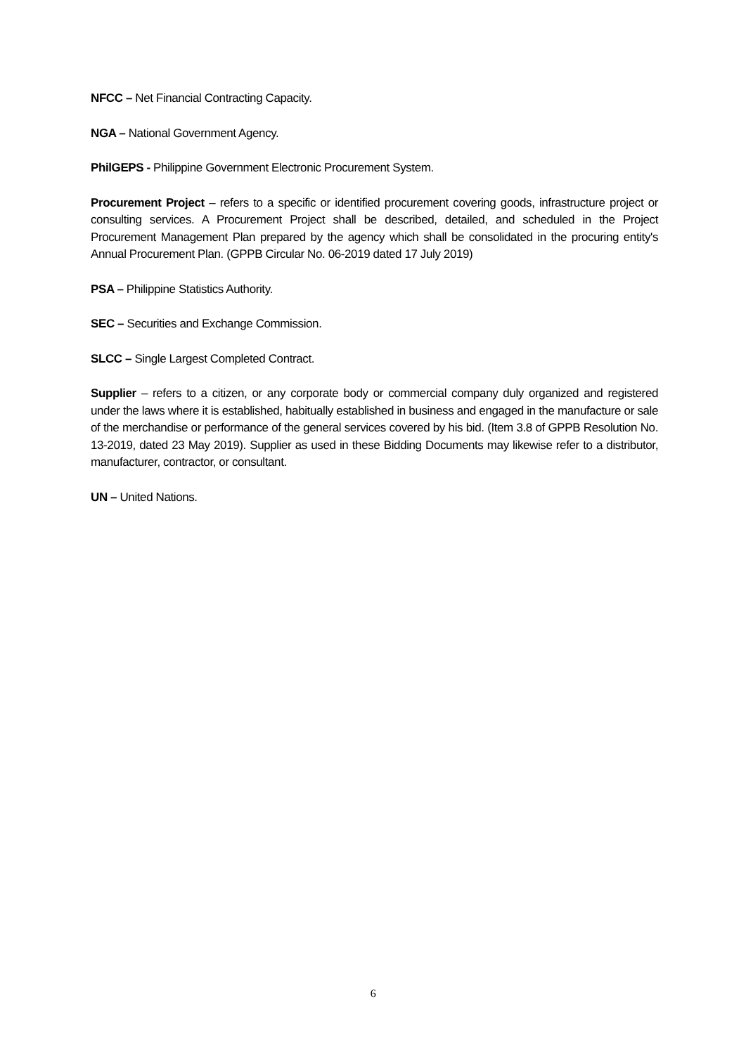NFCC – Net Financial Contracting Capacity.
NGA – National Government Agency.
PhilGEPS - Philippine Government Electronic Procurement System.
Procurement Project – refers to a specific or identified procurement covering goods, infrastructure project or consulting services. A Procurement Project shall be described, detailed, and scheduled in the Project Procurement Management Plan prepared by the agency which shall be consolidated in the procuring entity's Annual Procurement Plan. (GPPB Circular No. 06-2019 dated 17 July 2019)
PSA – Philippine Statistics Authority.
SEC – Securities and Exchange Commission.
SLCC – Single Largest Completed Contract.
Supplier – refers to a citizen, or any corporate body or commercial company duly organized and registered under the laws where it is established, habitually established in business and engaged in the manufacture or sale of the merchandise or performance of the general services covered by his bid. (Item 3.8 of GPPB Resolution No. 13-2019, dated 23 May 2019). Supplier as used in these Bidding Documents may likewise refer to a distributor, manufacturer, contractor, or consultant.
UN – United Nations.
6